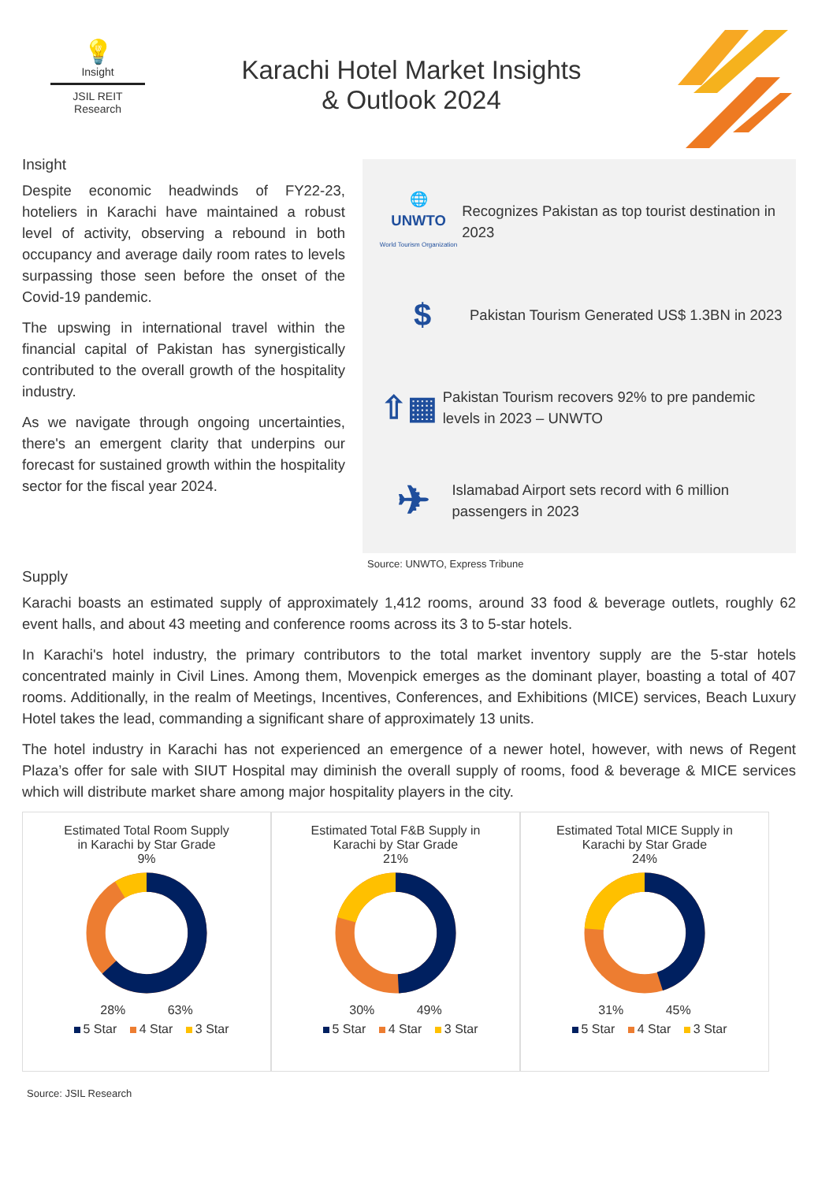💡
Insight
JSIL REIT
Research
Karachi Hotel Market Insights
& Outlook 2024
Insight
Despite economic headwinds of FY22-23, hoteliers in Karachi have maintained a robust level of activity, observing a rebound in both occupancy and average daily room rates to levels surpassing those seen before the onset of the Covid-19 pandemic.
The upswing in international travel within the financial capital of Pakistan has synergistically contributed to the overall growth of the hospitality industry.
As we navigate through ongoing uncertainties, there's an emergent clarity that underpins our forecast for sustained growth within the hospitality sector for the fiscal year 2024.
🌐
UNWTO
World Tourism Organization
Recognizes Pakistan as top tourist destination in 2023
$
Pakistan Tourism Generated US$ 1.3BN in 2023
⇧▦
Pakistan Tourism recovers 92% to pre pandemic levels in 2023 – UNWTO
✈
Islamabad Airport sets record with 6 million passengers in 2023
Source: UNWTO, Express Tribune
Supply
Karachi boasts an estimated supply of approximately 1,412 rooms, around 33 food & beverage outlets, roughly 62 event halls, and about 43 meeting and conference rooms across its 3 to 5-star hotels.
In Karachi's hotel industry, the primary contributors to the total market inventory supply are the 5-star hotels concentrated mainly in Civil Lines. Among them, Movenpick emerges as the dominant player, boasting a total of 407 rooms. Additionally, in the realm of Meetings, Incentives, Conferences, and Exhibitions (MICE) services, Beach Luxury Hotel takes the lead, commanding a significant share of approximately 13 units.
The hotel industry in Karachi has not experienced an emergence of a newer hotel, however, with news of Regent Plaza’s offer for sale with SIUT Hospital may diminish the overall supply of rooms, food & beverage & MICE services which will distribute market share among major hospitality players in the city.
Estimated Total Room Supply
in Karachi by Star Grade
9%
28% 63%
5 Star 4 Star 3 Star
Estimated Total F&B Supply in
Karachi by Star Grade
21%
30% 49%
5 Star 4 Star 3 Star
Estimated Total MICE Supply in
Karachi by Star Grade
24%
31% 45%
5 Star 4 Star 3 Star
Source: JSIL Research